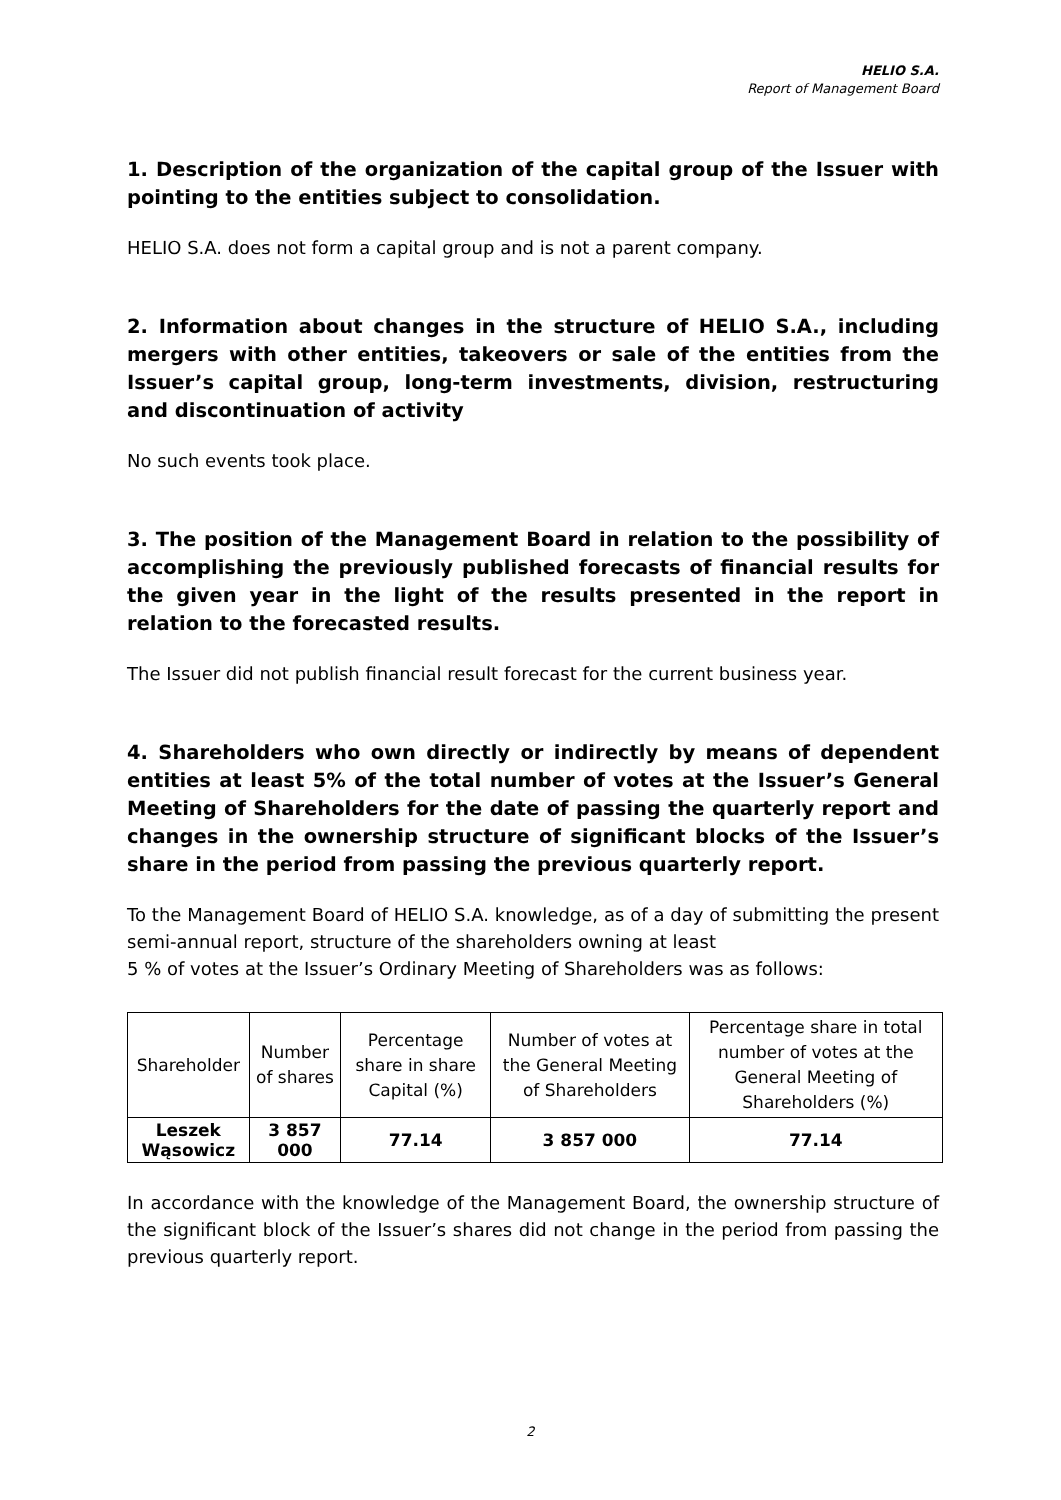HELIO S.A.
Report of Management Board
1. Description of the organization of the capital group of the Issuer with pointing to the entities subject to consolidation.
HELIO S.A. does not form a capital group and is not a parent company.
2. Information about changes in the structure of HELIO S.A., including mergers with other entities, takeovers or sale of the entities from the Issuer’s capital group, long-term investments, division, restructuring and discontinuation of activity
No such events took place.
3. The position of the Management Board in relation to the possibility of accomplishing the previously published forecasts of financial results for the given year in the light of the results presented in the report in relation to the forecasted results.
The Issuer did not publish financial result forecast for the current business year.
4. Shareholders who own directly or indirectly by means of dependent entities at least 5% of the total number of votes at the Issuer’s General Meeting of Shareholders for the date of passing the quarterly report and changes in the ownership structure of significant blocks of the Issuer’s share in the period from passing the previous quarterly report.
To the Management Board of HELIO S.A. knowledge, as of a day of submitting the present semi-annual report, structure of the shareholders owning at least
5 % of votes at the Issuer’s Ordinary Meeting of Shareholders was as follows:
| Shareholder | Number of shares | Percentage share in share Capital (%) | Number of votes at the General Meeting of Shareholders | Percentage share in total number of votes at the General Meeting of Shareholders (%) |
| --- | --- | --- | --- | --- |
| Leszek Wąsowicz | 3 857 000 | 77.14 | 3 857 000 | 77.14 |
In accordance with the knowledge of the Management Board, the ownership structure of the significant block of the Issuer’s shares did not change in the period from passing the previous quarterly report.
2